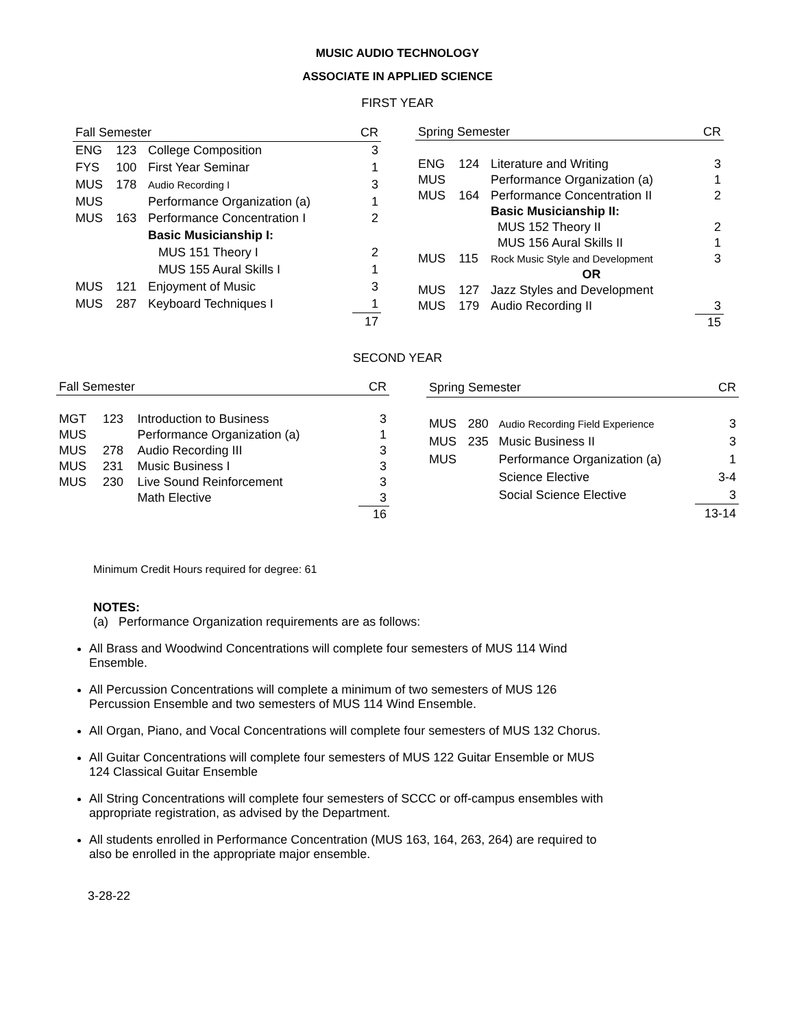MUSIC AUDIO TECHNOLOGY
ASSOCIATE IN APPLIED SCIENCE
FIRST YEAR
| Fall Semester | | | CR |
| --- | --- | --- | --- |
| ENG | 123 | College Composition | 3 |
| FYS | 100 | First Year Seminar | 1 |
| MUS | 178 | Audio Recording I | 3 |
| MUS | | Performance Organization (a) | 1 |
| MUS | 163 | Performance Concentration I | 2 |
| | | Basic Musicianship I: | |
| | | MUS 151 Theory I | 2 |
| | | MUS 155 Aural Skills I | 1 |
| MUS | 121 | Enjoyment of Music | 3 |
| MUS | 287 | Keyboard Techniques I | 1 |
| | | | 17 |
| Spring Semester | | | CR |
| --- | --- | --- | --- |
| ENG | 124 | Literature and Writing | 3 |
| MUS | | Performance Organization (a) | 1 |
| MUS | 164 | Performance Concentration II | 2 |
| | | Basic Musicianship II: | |
| | | MUS 152 Theory II | 2 |
| | | MUS 156 Aural Skills II | 1 |
| MUS | 115 | Rock Music Style and Development | 3 |
| | | OR | |
| MUS | 127 | Jazz Styles and Development | |
| MUS | 179 | Audio Recording II | 3 |
| | | | 15 |
SECOND YEAR
| Fall Semester | | | CR |
| --- | --- | --- | --- |
| MGT | 123 | Introduction to Business | 3 |
| MUS | | Performance Organization (a) | 1 |
| MUS | 278 | Audio Recording III | 3 |
| MUS | 231 | Music Business I | 3 |
| MUS | 230 | Live Sound Reinforcement | 3 |
| | | Math Elective | 3 |
| | | | 16 |
| Spring Semester | | | CR |
| --- | --- | --- | --- |
| MUS | 280 | Audio Recording Field Experience | 3 |
| MUS | 235 | Music Business II | 3 |
| MUS | | Performance Organization (a) | 1 |
| | | Science Elective | 3-4 |
| | | Social Science Elective | 3 |
| | | | 13-14 |
Minimum Credit Hours required for degree: 61
NOTES:
(a) Performance Organization requirements are as follows:
All Brass and Woodwind Concentrations will complete four semesters of MUS 114 Wind Ensemble.
All Percussion Concentrations will complete a minimum of two semesters of MUS 126 Percussion Ensemble and two semesters of MUS 114 Wind Ensemble.
All Organ, Piano, and Vocal Concentrations will complete four semesters of MUS 132 Chorus.
All Guitar Concentrations will complete four semesters of MUS 122 Guitar Ensemble or MUS 124 Classical Guitar Ensemble
All String Concentrations will complete four semesters of SCCC or off-campus ensembles with appropriate registration, as advised by the Department.
All students enrolled in Performance Concentration (MUS 163, 164, 263, 264) are required to also be enrolled in the appropriate major ensemble.
3-28-22